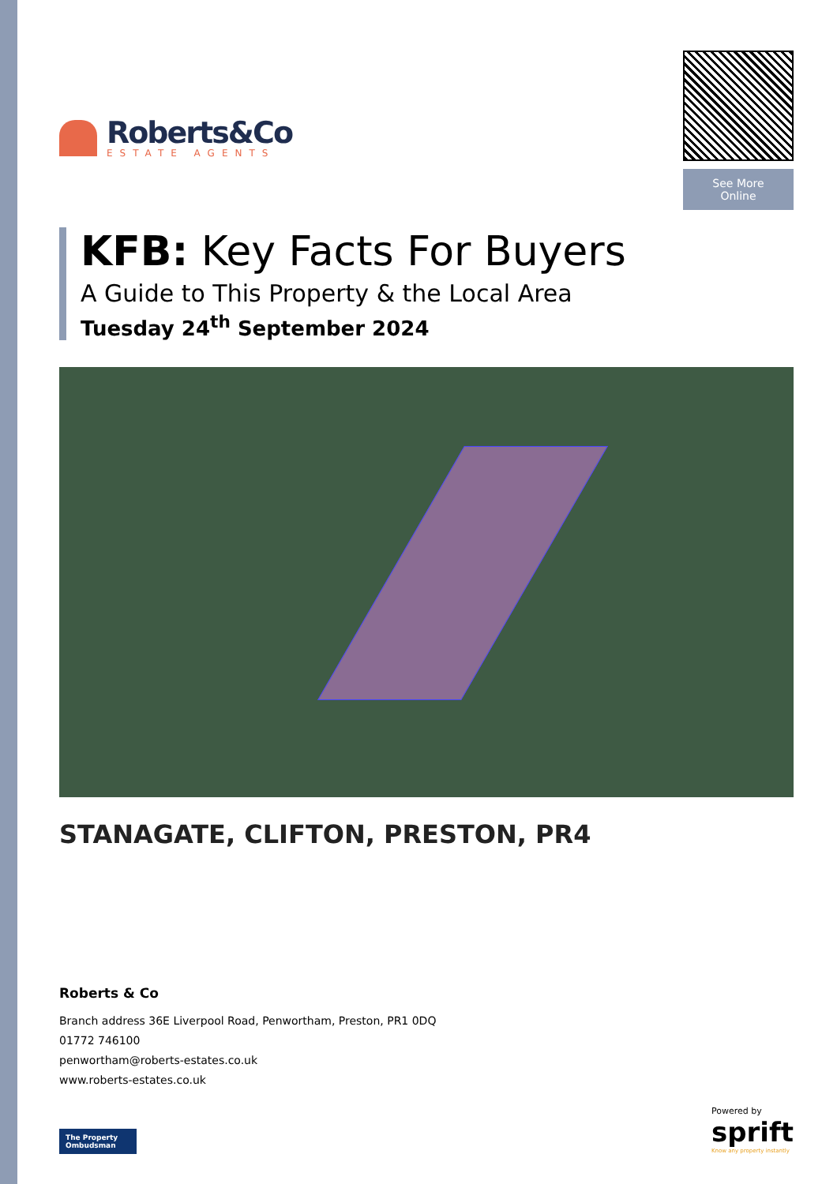Roberts&Co
ESTATE AGENTS
See More Online
KFB: Key Facts For Buyers
A Guide to This Property & the Local Area
Tuesday 24<sup>th</sup> September 2024
STANAGATE, CLIFTON, PRESTON, PR4
Roberts & Co
Branch address 36E Liverpool Road, Penwortham, Preston, PR1 0DQ
01772 746100
penwortham@roberts-estates.co.uk
www.roberts-estates.co.uk
The Property Ombudsman
Powered by
sprift
Know any property instantly